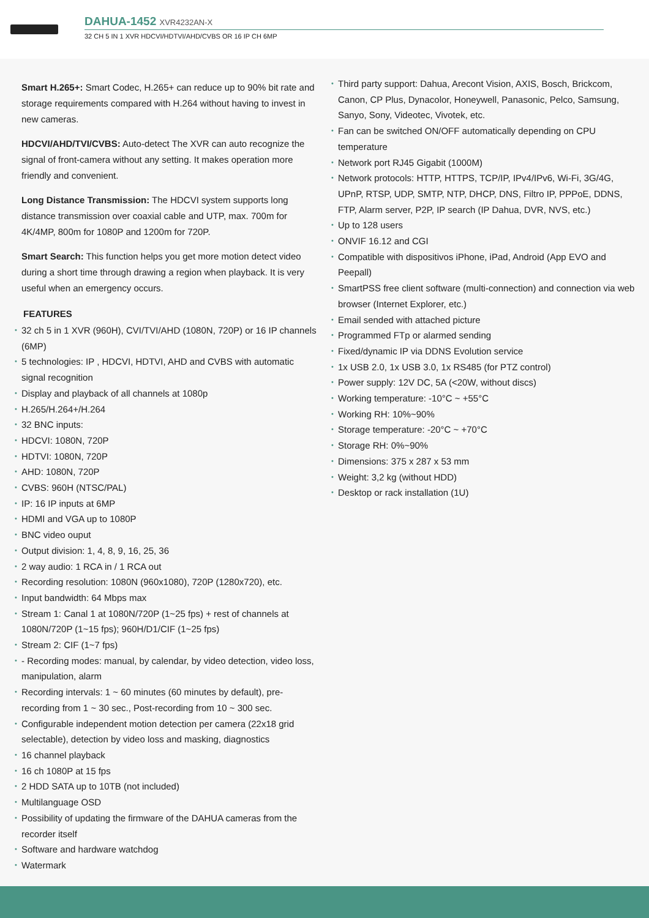DAHUA-1452 XVR4232AN-X
32 CH 5 IN 1 XVR HDCVI/HDTVI/AHD/CVBS OR 16 IP CH 6MP
Smart H.265+: Smart Codec, H.265+ can reduce up to 90% bit rate and storage requirements compared with H.264 without having to invest in new cameras.
HDCVI/AHD/TVI/CVBS: Auto-detect The XVR can auto recognize the signal of front-camera without any setting. It makes operation more friendly and convenient.
Long Distance Transmission: The HDCVI system supports long distance transmission over coaxial cable and UTP, max. 700m for 4K/4MP, 800m for 1080P and 1200m for 720P.
Smart Search: This function helps you get more motion detect video during a short time through drawing a region when playback. It is very useful when an emergency occurs.
FEATURES
• 32 ch 5 in 1 XVR (960H), CVI/TVI/AHD (1080N, 720P) or 16 IP channels (6MP)
• 5 technologies: IP , HDCVI, HDTVI, AHD and CVBS with automatic signal recognition
• Display and playback of all channels at 1080p
• H.265/H.264+/H.264
• 32 BNC inputs:
• HDCVI: 1080N, 720P
• HDTVI: 1080N, 720P
• AHD: 1080N, 720P
• CVBS: 960H (NTSC/PAL)
• IP: 16 IP inputs at 6MP
• HDMI and VGA up to 1080P
• BNC video ouput
• Output division: 1, 4, 8, 9, 16, 25, 36
• 2 way audio: 1 RCA in / 1 RCA out
• Recording resolution: 1080N (960x1080), 720P (1280x720), etc.
• Input bandwidth: 64 Mbps max
• Stream 1: Canal 1 at 1080N/720P (1~25 fps) + rest of channels at 1080N/720P (1~15 fps); 960H/D1/CIF (1~25 fps)
• Stream 2: CIF (1~7 fps)
• - Recording modes: manual, by calendar, by video detection, video loss, manipulation, alarm
• Recording intervals: 1 ~ 60 minutes (60 minutes by default), pre-recording from 1 ~ 30 sec., Post-recording from 10 ~ 300 sec.
• Configurable independent motion detection per camera (22x18 grid selectable), detection by video loss and masking, diagnostics
• 16 channel playback
• 16 ch 1080P at 15 fps
• 2 HDD SATA up to 10TB (not included)
• Multilanguage OSD
• Possibility of updating the firmware of the DAHUA cameras from the recorder itself
• Software and hardware watchdog
• Watermark
• Third party support: Dahua, Arecont Vision, AXIS, Bosch, Brickcom, Canon, CP Plus, Dynacolor, Honeywell, Panasonic, Pelco, Samsung, Sanyo, Sony, Videotec, Vivotek, etc.
• Fan can be switched ON/OFF automatically depending on CPU temperature
• Network port RJ45 Gigabit (1000M)
• Network protocols: HTTP, HTTPS, TCP/IP, IPv4/IPv6, Wi-Fi, 3G/4G, UPnP, RTSP, UDP, SMTP, NTP, DHCP, DNS, Filtro IP, PPPoE, DDNS, FTP, Alarm server, P2P, IP search (IP Dahua, DVR, NVS, etc.)
• Up to 128 users
• ONVIF 16.12 and CGI
• Compatible with dispositivos iPhone, iPad, Android (App EVO and Peepall)
• SmartPSS free client software (multi-connection) and connection via web browser (Internet Explorer, etc.)
• Email sended with attached picture
• Programmed FTp or alarmed sending
• Fixed/dynamic IP via DDNS Evolution service
• 1x USB 2.0, 1x USB 3.0, 1x RS485 (for PTZ control)
• Power supply: 12V DC, 5A (<20W, without discs)
• Working temperature: -10°C ~ +55°C
• Working RH: 10%~90%
• Storage temperature: -20°C ~ +70°C
• Storage RH: 0%~90%
• Dimensions: 375 x 287 x 53 mm
• Weight: 3,2 kg (without HDD)
• Desktop or rack installation (1U)